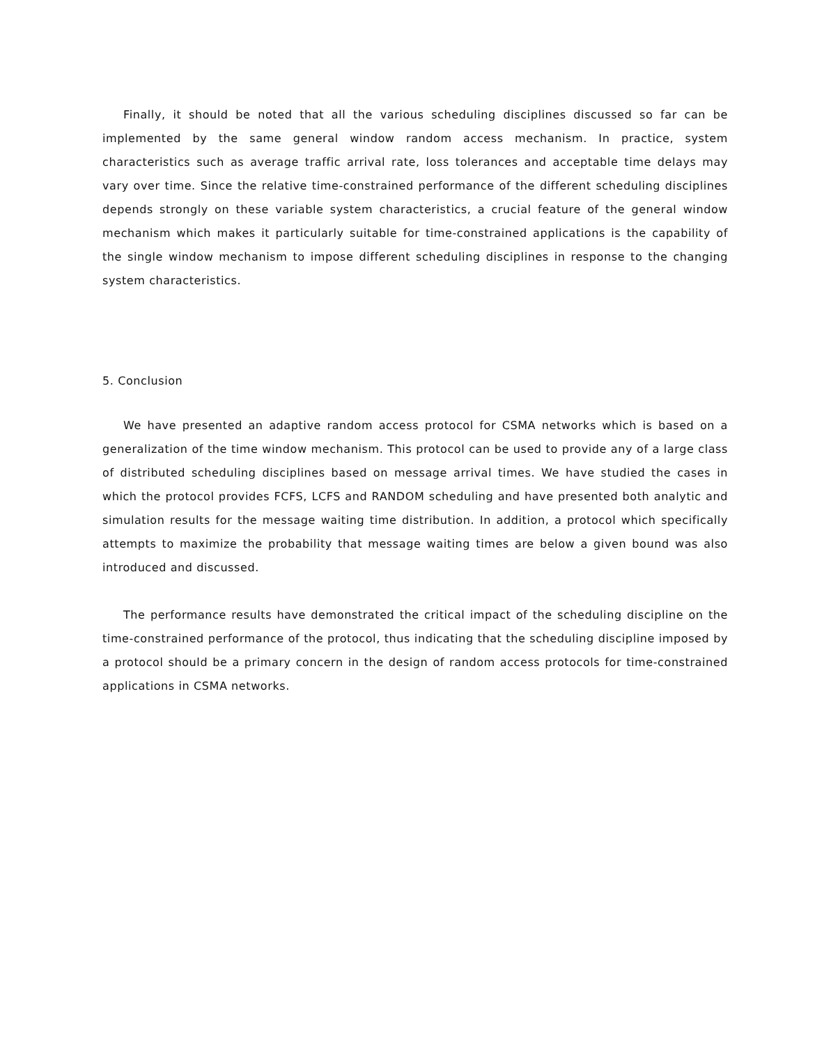Finally, it should be noted that all the various scheduling disciplines discussed so far can be implemented by the same general window random access mechanism. In practice, system characteristics such as average traffic arrival rate, loss tolerances and acceptable time delays may vary over time. Since the relative time-constrained performance of the different scheduling disciplines depends strongly on these variable system characteristics, a crucial feature of the general window mechanism which makes it particularly suitable for time-constrained applications is the capability of the single window mechanism to impose different scheduling disciplines in response to the changing system characteristics.
5. Conclusion
We have presented an adaptive random access protocol for CSMA networks which is based on a generalization of the time window mechanism. This protocol can be used to provide any of a large class of distributed scheduling disciplines based on message arrival times. We have studied the cases in which the protocol provides FCFS, LCFS and RANDOM scheduling and have presented both analytic and simulation results for the message waiting time distribution. In addition, a protocol which specifically attempts to maximize the probability that message waiting times are below a given bound was also introduced and discussed.
The performance results have demonstrated the critical impact of the scheduling discipline on the time-constrained performance of the protocol, thus indicating that the scheduling discipline imposed by a protocol should be a primary concern in the design of random access protocols for time-constrained applications in CSMA networks.